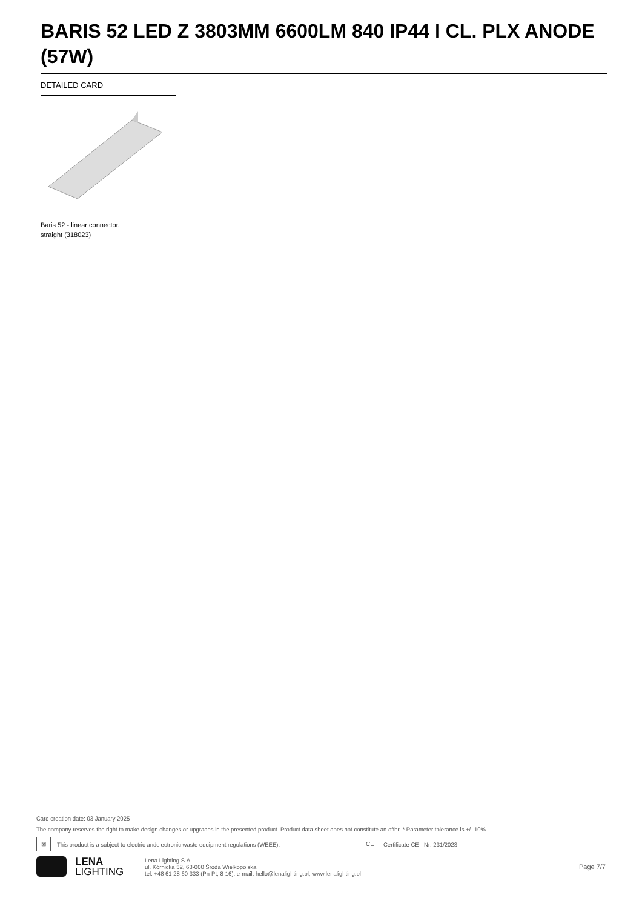BARIS 52 LED Z 3803MM 6600LM 840 IP44 I CL. PLX ANODE (57W)
DETAILED CARD
Baris 52 - linear connector.
straight (318023)
Card creation date: 03 January 2025
The company reserves the right to make design changes or upgrades in the presented product. Product data sheet does not constitute an offer. * Parameter tolerance is +/- 10%
⊠ This product is a subject to electric andelectronic waste equipment regulations (WEEE). CE Certificate CE - Nr: 231/2023
LENA
LIGHTING
Lena Lighting S.A.
ul. Kórnicka 52, 63-000 Środa Wielkopolska
tel. +48 61 28 60 333 (Pn-Pt, 8-16), e-mail: hello@lenalighting.pl, www.lenalighting.pl
Page 7/7